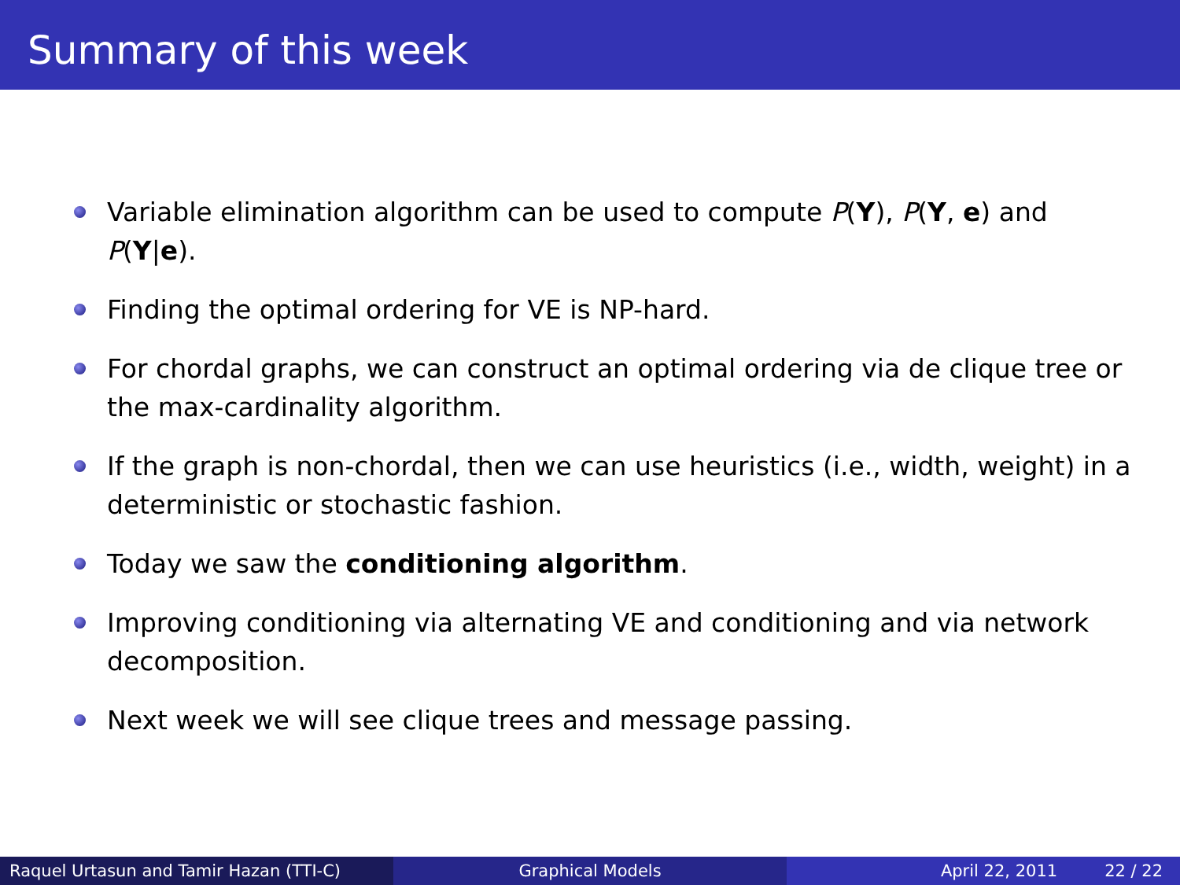Summary of this week
Variable elimination algorithm can be used to compute P(Y), P(Y, e) and P(Y|e).
Finding the optimal ordering for VE is NP-hard.
For chordal graphs, we can construct an optimal ordering via de clique tree or the max-cardinality algorithm.
If the graph is non-chordal, then we can use heuristics (i.e., width, weight) in a deterministic or stochastic fashion.
Today we saw the conditioning algorithm.
Improving conditioning via alternating VE and conditioning and via network decomposition.
Next week we will see clique trees and message passing.
Raquel Urtasun and Tamir Hazan (TTI-C) Graphical Models April 22, 2011 22 / 22